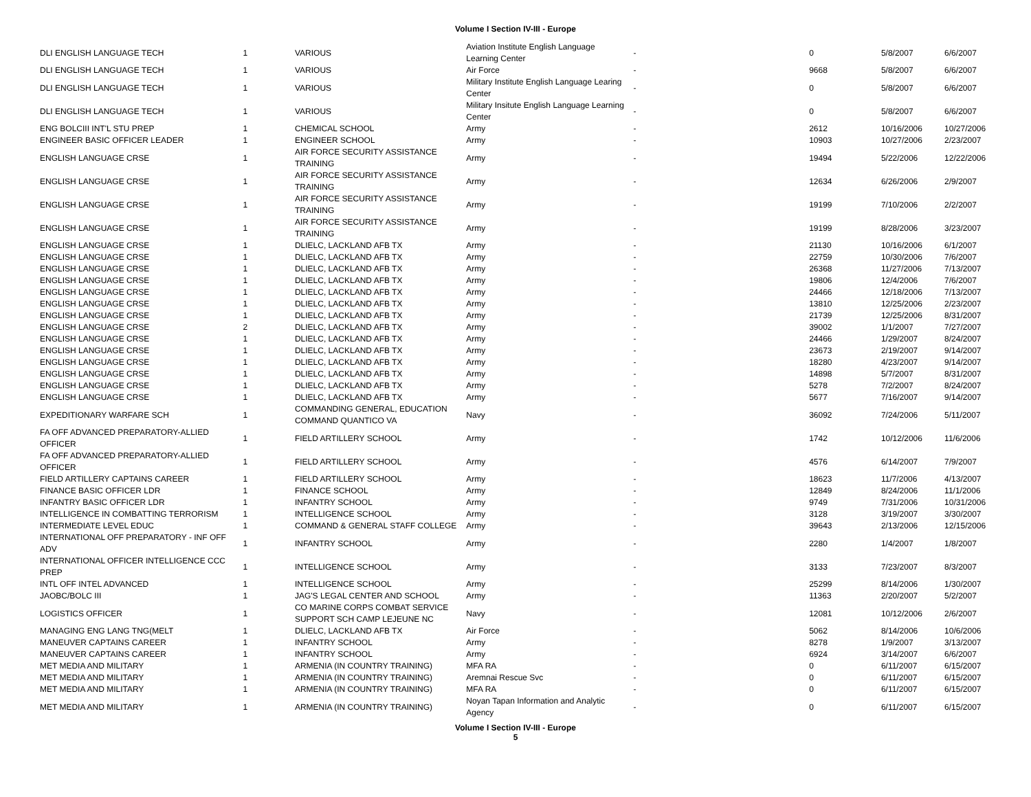Volume I Section IV-III - Europe
| DLI ENGLISH LANGUAGE TECH | 1 | VARIOUS | Aviation Institute English Language Learning Center | - | 0 | 5/8/2007 | 6/6/2007 |
| DLI ENGLISH LANGUAGE TECH | 1 | VARIOUS | Air Force | - | 9668 | 5/8/2007 | 6/6/2007 |
| DLI ENGLISH LANGUAGE TECH | 1 | VARIOUS | Military Institute English Language Learing Center | - | 0 | 5/8/2007 | 6/6/2007 |
| DLI ENGLISH LANGUAGE TECH | 1 | VARIOUS | Military Insitute English Language Learning Center | - | 0 | 5/8/2007 | 6/6/2007 |
| ENG BOLCIII INT'L STU PREP | 1 | CHEMICAL SCHOOL | Army | - | 2612 | 10/16/2006 | 10/27/2006 |
| ENGINEER BASIC OFFICER LEADER | 1 | ENGINEER SCHOOL | Army | - | 10903 | 10/27/2006 | 2/23/2007 |
| ENGLISH LANGUAGE CRSE | 1 | AIR FORCE SECURITY ASSISTANCE TRAINING | Army | - | 19494 | 5/22/2006 | 12/22/2006 |
| ENGLISH LANGUAGE CRSE | 1 | AIR FORCE SECURITY ASSISTANCE TRAINING | Army | - | 12634 | 6/26/2006 | 2/9/2007 |
| ENGLISH LANGUAGE CRSE | 1 | AIR FORCE SECURITY ASSISTANCE TRAINING | Army | - | 19199 | 7/10/2006 | 2/2/2007 |
| ENGLISH LANGUAGE CRSE | 1 | AIR FORCE SECURITY ASSISTANCE TRAINING | Army | - | 19199 | 8/28/2006 | 3/23/2007 |
| ENGLISH LANGUAGE CRSE | 1 | DLIELC, LACKLAND AFB TX | Army | - | 21130 | 10/16/2006 | 6/1/2007 |
| ENGLISH LANGUAGE CRSE | 1 | DLIELC, LACKLAND AFB TX | Army | - | 22759 | 10/30/2006 | 7/6/2007 |
| ENGLISH LANGUAGE CRSE | 1 | DLIELC, LACKLAND AFB TX | Army | - | 26368 | 11/27/2006 | 7/13/2007 |
| ENGLISH LANGUAGE CRSE | 1 | DLIELC, LACKLAND AFB TX | Army | - | 19806 | 12/4/2006 | 7/6/2007 |
| ENGLISH LANGUAGE CRSE | 1 | DLIELC, LACKLAND AFB TX | Army | - | 24466 | 12/18/2006 | 7/13/2007 |
| ENGLISH LANGUAGE CRSE | 1 | DLIELC, LACKLAND AFB TX | Army | - | 13810 | 12/25/2006 | 2/23/2007 |
| ENGLISH LANGUAGE CRSE | 1 | DLIELC, LACKLAND AFB TX | Army | - | 21739 | 12/25/2006 | 8/31/2007 |
| ENGLISH LANGUAGE CRSE | 2 | DLIELC, LACKLAND AFB TX | Army | - | 39002 | 1/1/2007 | 7/27/2007 |
| ENGLISH LANGUAGE CRSE | 1 | DLIELC, LACKLAND AFB TX | Army | - | 24466 | 1/29/2007 | 8/24/2007 |
| ENGLISH LANGUAGE CRSE | 1 | DLIELC, LACKLAND AFB TX | Army | - | 23673 | 2/19/2007 | 9/14/2007 |
| ENGLISH LANGUAGE CRSE | 1 | DLIELC, LACKLAND AFB TX | Army | - | 18280 | 4/23/2007 | 9/14/2007 |
| ENGLISH LANGUAGE CRSE | 1 | DLIELC, LACKLAND AFB TX | Army | - | 14898 | 5/7/2007 | 8/31/2007 |
| ENGLISH LANGUAGE CRSE | 1 | DLIELC, LACKLAND AFB TX | Army | - | 5278 | 7/2/2007 | 8/24/2007 |
| ENGLISH LANGUAGE CRSE | 1 | DLIELC, LACKLAND AFB TX | Army | - | 5677 | 7/16/2007 | 9/14/2007 |
| EXPEDITIONARY WARFARE SCH | 1 | COMMANDING GENERAL, EDUCATION COMMAND QUANTICO VA | Navy | - | 36092 | 7/24/2006 | 5/11/2007 |
| FA OFF ADVANCED PREPARATORY-ALLIED OFFICER | 1 | FIELD ARTILLERY SCHOOL | Army | - | 1742 | 10/12/2006 | 11/6/2006 |
| FA OFF ADVANCED PREPARATORY-ALLIED OFFICER | 1 | FIELD ARTILLERY SCHOOL | Army | - | 4576 | 6/14/2007 | 7/9/2007 |
| FIELD ARTILLERY CAPTAINS CAREER | 1 | FIELD ARTILLERY SCHOOL | Army | - | 18623 | 11/7/2006 | 4/13/2007 |
| FINANCE BASIC OFFICER LDR | 1 | FINANCE SCHOOL | Army | - | 12849 | 8/24/2006 | 11/1/2006 |
| INFANTRY BASIC OFFICER LDR | 1 | INFANTRY SCHOOL | Army | - | 9749 | 7/31/2006 | 10/31/2006 |
| INTELLIGENCE IN COMBATTING TERRORISM | 1 | INTELLIGENCE SCHOOL | Army | - | 3128 | 3/19/2007 | 3/30/2007 |
| INTERMEDIATE LEVEL EDUC | 1 | COMMAND & GENERAL STAFF COLLEGE | Army | - | 39643 | 2/13/2006 | 12/15/2006 |
| INTERNATIONAL OFF PREPARATORY - INF OFF ADV | 1 | INFANTRY SCHOOL | Army | - | 2280 | 1/4/2007 | 1/8/2007 |
| INTERNATIONAL OFFICER INTELLIGENCE CCC PREP | 1 | INTELLIGENCE SCHOOL | Army | - | 3133 | 7/23/2007 | 8/3/2007 |
| INTL OFF INTEL ADVANCED | 1 | INTELLIGENCE SCHOOL | Army | - | 25299 | 8/14/2006 | 1/30/2007 |
| JAOBC/BOLC III | 1 | JAG'S LEGAL CENTER AND SCHOOL | Army | - | 11363 | 2/20/2007 | 5/2/2007 |
| LOGISTICS OFFICER | 1 | CO MARINE CORPS COMBAT SERVICE SUPPORT SCH CAMP LEJEUNE NC | Navy | - | 12081 | 10/12/2006 | 2/6/2007 |
| MANAGING ENG LANG TNG(MELT | 1 | DLIELC, LACKLAND AFB TX | Air Force | - | 5062 | 8/14/2006 | 10/6/2006 |
| MANEUVER CAPTAINS CAREER | 1 | INFANTRY SCHOOL | Army | - | 8278 | 1/9/2007 | 3/13/2007 |
| MANEUVER CAPTAINS CAREER | 1 | INFANTRY SCHOOL | Army | - | 6924 | 3/14/2007 | 6/6/2007 |
| MET MEDIA AND MILITARY | 1 | ARMENIA (IN COUNTRY TRAINING) | MFA RA | - | 0 | 6/11/2007 | 6/15/2007 |
| MET MEDIA AND MILITARY | 1 | ARMENIA (IN COUNTRY TRAINING) | Aremnai Rescue Svc | - | 0 | 6/11/2007 | 6/15/2007 |
| MET MEDIA AND MILITARY | 1 | ARMENIA (IN COUNTRY TRAINING) | MFA RA | - | 0 | 6/11/2007 | 6/15/2007 |
| MET MEDIA AND MILITARY | 1 | ARMENIA (IN COUNTRY TRAINING) | Noyan Tapan Information and Analytic Agency | - | 0 | 6/11/2007 | 6/15/2007 |
Volume I Section IV-III - Europe
5